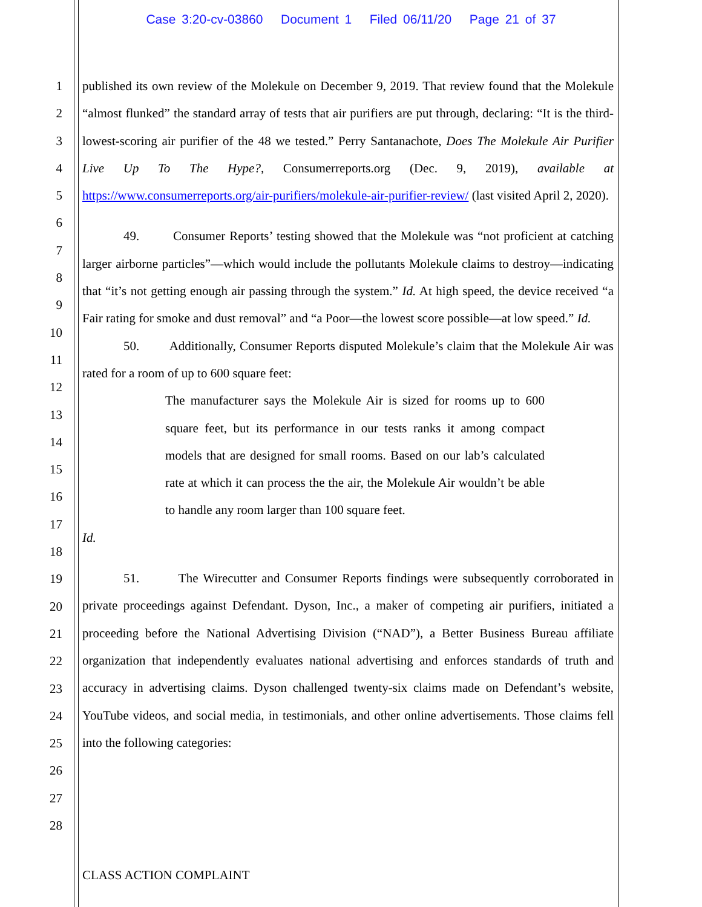Case 3:20-cv-03860 Document 1 Filed 06/11/20 Page 21 of 37
1
2
3
4
5
6
7
8
9
10
11
12
13
14
15
16
17
18
19
20
21
22
23
24
25
26
27
28
published its own review of the Molekule on December 9, 2019. That review found that the Molekule “almost flunked” the standard array of tests that air purifiers are put through, declaring: “It is the third-lowest-scoring air purifier of the 48 we tested.” Perry Santanachote, Does The Molekule Air Purifier Live Up To The Hype?, Consumerreports.org (Dec. 9, 2019), available at https://www.consumerreports.org/air-purifiers/molekule-air-purifier-review/ (last visited April 2, 2020).
49. Consumer Reports’ testing showed that the Molekule was “not proficient at catching larger airborne particles”—which would include the pollutants Molekule claims to destroy—indicating that “it’s not getting enough air passing through the system.” Id. At high speed, the device received “a Fair rating for smoke and dust removal” and “a Poor—the lowest score possible—at low speed.” Id.
50. Additionally, Consumer Reports disputed Molekule’s claim that the Molekule Air was rated for a room of up to 600 square feet:
The manufacturer says the Molekule Air is sized for rooms up to 600 square feet, but its performance in our tests ranks it among compact models that are designed for small rooms. Based on our lab’s calculated rate at which it can process the the air, the Molekule Air wouldn’t be able to handle any room larger than 100 square feet.
Id.
51. The Wirecutter and Consumer Reports findings were subsequently corroborated in private proceedings against Defendant. Dyson, Inc., a maker of competing air purifiers, initiated a proceeding before the National Advertising Division (“NAD”), a Better Business Bureau affiliate organization that independently evaluates national advertising and enforces standards of truth and accuracy in advertising claims. Dyson challenged twenty-six claims made on Defendant’s website, YouTube videos, and social media, in testimonials, and other online advertisements. Those claims fell into the following categories:
CLASS ACTION COMPLAINT